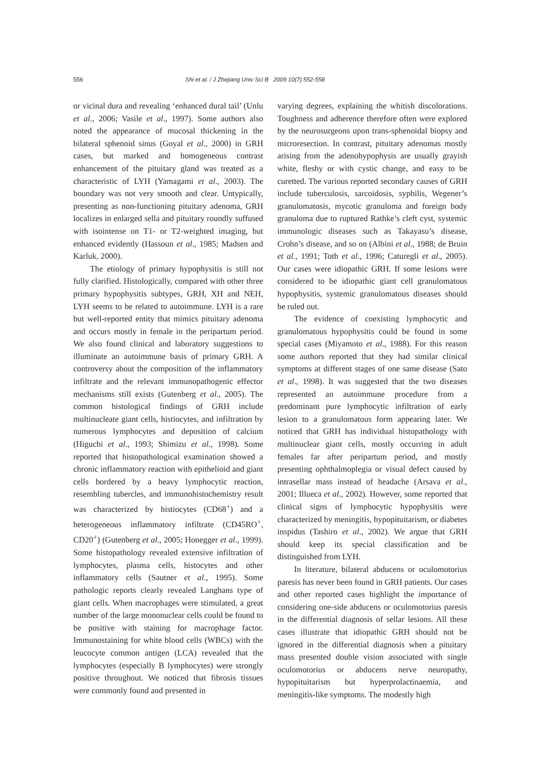556 Shi et al. / J Zhejiang Univ Sci B 2009 10(7):552-558
or vicinal dura and revealing ‘enhanced dural tail’ (Unlu et al., 2006; Vasile et al., 1997). Some authors also noted the appearance of mucosal thickening in the bilateral sphenoid sinus (Goyal et al., 2000) in GRH cases, but marked and homogeneous contrast enhancement of the pituitary gland was treated as a characteristic of LYH (Yamagami et al., 2003). The boundary was not very smooth and clear. Untypically, presenting as non-functioning pituitary adenoma, GRH localizes in enlarged sella and pituitary roundly suffused with isointense on T1- or T2-weighted imaging, but enhanced evidently (Hassoun et al., 1985; Madsen and Karluk, 2000).
The etiology of primary hypophysitis is still not fully clarified. Histologically, compared with other three primary hypophysitis subtypes, GRH, XH and NEH, LYH seems to be related to autoimmune. LYH is a rare but well-reported entity that mimics pituitary adenoma and occurs mostly in female in the peripartum period. We also found clinical and laboratory suggestions to illuminate an autoimmune basis of primary GRH. A controversy about the composition of the inflammatory infiltrate and the relevant immunopathogenic effector mechanisms still exists (Gutenberg et al., 2005). The common histological findings of GRH include multinucleate giant cells, histiocytes, and infiltration by numerous lymphocytes and deposition of calcium (Higuchi et al., 1993; Shimizu et al., 1998). Some reported that histopathological examination showed a chronic inflammatory reaction with epithelioid and giant cells bordered by a heavy lymphocytic reaction, resembling tubercles, and immunohistochemistry result was characterized by histiocytes (CD68<sup>+</sup>) and a heterogeneous inflammatory infiltrate (CD45RO<sup>+</sup>, CD20<sup>+</sup>) (Gutenberg et al., 2005; Honegger et al., 1999). Some histopathology revealed extensive infiltration of lymphocytes, plasma cells, histocytes and other inflammatory cells (Sautner et al., 1995). Some pathologic reports clearly revealed Langhans type of giant cells. When macrophages were stimulated, a great number of the large mononuclear cells could be found to be positive with staining for macrophage factor. Immunostaining for white blood cells (WBCs) with the leucocyte common antigen (LCA) revealed that the lymphocytes (especially B lymphocytes) were strongly positive throughout. We noticed that fibrosis tissues were commonly found and presented in
varying degrees, explaining the whitish discolorations. Toughness and adherence therefore often were explored by the neurosurgeons upon trans-sphenoidal biopsy and microresection. In contrast, pituitary adenomas mostly arising from the adenohypophysis are usually grayish white, fleshy or with cystic change, and easy to be curetted. The various reported secondary causes of GRH include tuberculosis, sarcoidosis, syphilis, Wegener’s granulomatosis, mycotic granuloma and foreign body granuloma due to ruptured Rathke’s cleft cyst, systemic immunologic diseases such as Takayasu’s disease, Crohn’s disease, and so on (Albini et al., 1988; de Bruin et al., 1991; Toth et al., 1996; Caturegli et al., 2005). Our cases were idiopathic GRH. If some lesions were considered to be idiopathic giant cell granulomatous hypophysitis, systemic granulomatous diseases should be ruled out.
The evidence of coexisting lymphocytic and granulomatous hypophysitis could be found in some special cases (Miyamoto et al., 1988). For this reason some authors reported that they had similar clinical symptoms at different stages of one same disease (Sato et al., 1998). It was suggested that the two diseases represented an autoimmune procedure from a predominant pure lymphocytic infiltration of early lesion to a granulomatous form appearing later. We noticed that GRH has individual histopathology with multinuclear giant cells, mostly occurring in adult females far after peripartum period, and mostly presenting ophthalmoplegia or visual defect caused by intrasellar mass instead of headache (Arsava et al., 2001; Illueca et al., 2002). However, some reported that clinical signs of lymphocytic hypophysitis were characterized by meningitis, hypopituitarism, or diabetes inspidus (Tashiro et al., 2002). We argue that GRH should keep its special classification and be distinguished from LYH.
In literature, bilateral abducens or oculomotorius paresis has never been found in GRH patients. Our cases and other reported cases highlight the importance of considering one-side abducens or oculomotorius paresis in the differential diagnosis of sellar lesions. All these cases illustrate that idiopathic GRH should not be ignored in the differential diagnosis when a pituitary mass presented double vision associated with single oculomotorius or abducens nerve neuropathy, hypopituitarism but hyperprolactinaemia, and meningitis-like symptoms. The modestly high